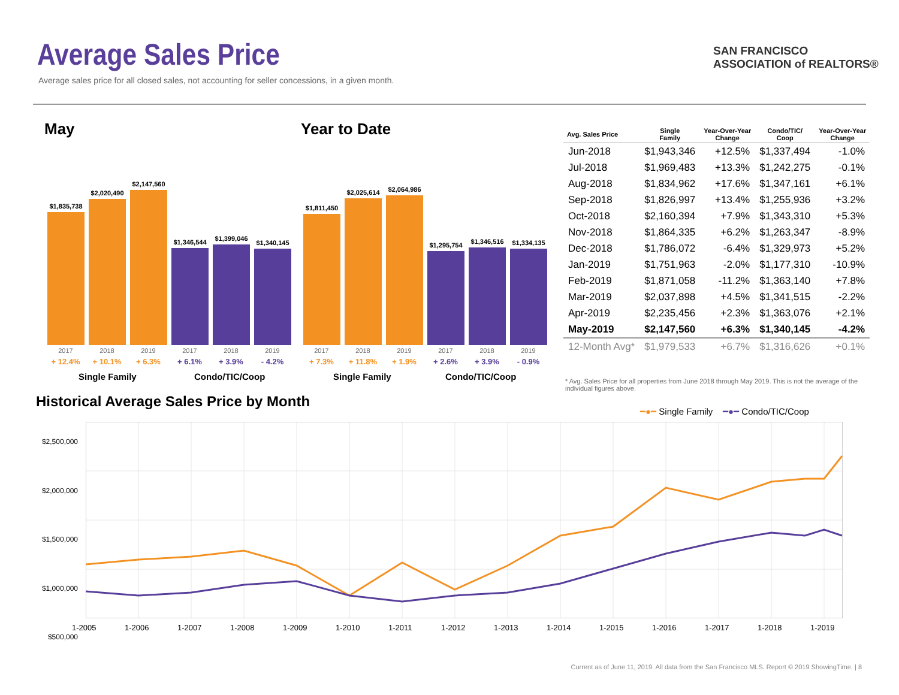Average Sales Price
Average sales price for all closed sales, not accounting for seller concessions, in a given month.
SAN FRANCISCO
ASSOCIATION of REALTORS®
May
$1,835,738
$2,020,490
$2,147,560
$1,346,544
$1,399,046
$1,340,145
2017 2018 2019 2017 2018 2019
+ 12.4% + 10.1% + 6.3% + 6.1% + 3.9% - 4.2%
Single Family Condo/TIC/Coop
Year to Date
$1,811,450
$2,025,614
$2,064,986
$1,295,754
$1,346,516
$1,334,135
2017 2018 2019 2017 2018 2019
+ 7.3% + 11.8% + 1.9% + 2.6% + 3.9% - 0.9%
Single Family Condo/TIC/Coop
| Avg. Sales Price | Single Family | Year-Over-Year Change | Condo/TIC/ Coop | Year-Over-Year Change |
| --- | --- | --- | --- | --- |
| Jun-2018 | $1,943,346 | +12.5% | $1,337,494 | -1.0% |
| Jul-2018 | $1,969,483 | +13.3% | $1,242,275 | -0.1% |
| Aug-2018 | $1,834,962 | +17.6% | $1,347,161 | +6.1% |
| Sep-2018 | $1,826,997 | +13.4% | $1,255,936 | +3.2% |
| Oct-2018 | $2,160,394 | +7.9% | $1,343,310 | +5.3% |
| Nov-2018 | $1,864,335 | +6.2% | $1,263,347 | -8.9% |
| Dec-2018 | $1,786,072 | -6.4% | $1,329,973 | +5.2% |
| Jan-2019 | $1,751,963 | -2.0% | $1,177,310 | -10.9% |
| Feb-2019 | $1,871,058 | -11.2% | $1,363,140 | +7.8% |
| Mar-2019 | $2,037,898 | +4.5% | $1,341,515 | -2.2% |
| Apr-2019 | $2,235,456 | +2.3% | $1,363,076 | +2.1% |
| May-2019 | $2,147,560 | +6.3% | $1,340,145 | -4.2% |
| 12-Month Avg* | $1,979,533 | +6.7% | $1,316,626 | +0.1% |
* Avg. Sales Price for all properties from June 2018 through May 2019. This is not the average of the individual figures above.
Historical Average Sales Price by Month
━●━ Single Family ━●━ Condo/TIC/Coop
$2,500,000
$2,000,000
$1,500,000
$1,000,000
$500,000
1-2005 1-2006 1-2007 1-2008 1-2009 1-2010 1-2011 1-2012 1-2013 1-2014 1-2015 1-2016 1-2017 1-2018 1-2019
Current as of June 11, 2019. All data from the San Francisco MLS. Report © 2019 ShowingTime. | 8